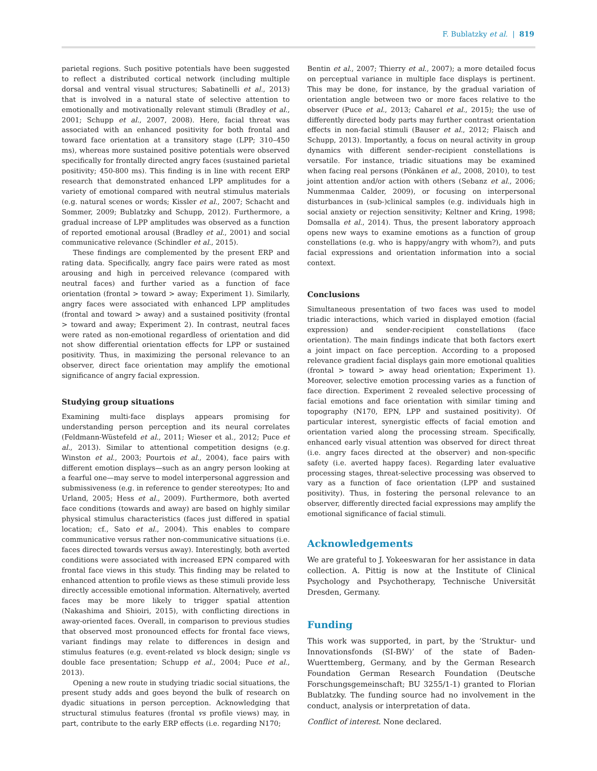F. Bublatzky et al. | 819
parietal regions. Such positive potentials have been suggested to reflect a distributed cortical network (including multiple dorsal and ventral visual structures; Sabatinelli et al., 2013) that is involved in a natural state of selective attention to emotionally and motivationally relevant stimuli (Bradley et al., 2001; Schupp et al., 2007, 2008). Here, facial threat was associated with an enhanced positivity for both frontal and toward face orientation at a transitory stage (LPP; 310–450 ms), whereas more sustained positive potentials were observed specifically for frontally directed angry faces (sustained parietal positivity; 450-800 ms). This finding is in line with recent ERP research that demonstrated enhanced LPP amplitudes for a variety of emotional compared with neutral stimulus materials (e.g. natural scenes or words; Kissler et al., 2007; Schacht and Sommer, 2009; Bublatzky and Schupp, 2012). Furthermore, a gradual increase of LPP amplitudes was observed as a function of reported emotional arousal (Bradley et al., 2001) and social communicative relevance (Schindler et al., 2015).
These findings are complemented by the present ERP and rating data. Specifically, angry face pairs were rated as most arousing and high in perceived relevance (compared with neutral faces) and further varied as a function of face orientation (frontal > toward > away; Experiment 1). Similarly, angry faces were associated with enhanced LPP amplitudes (frontal and toward > away) and a sustained positivity (frontal > toward and away; Experiment 2). In contrast, neutral faces were rated as non-emotional regardless of orientation and did not show differential orientation effects for LPP or sustained positivity. Thus, in maximizing the personal relevance to an observer, direct face orientation may amplify the emotional significance of angry facial expression.
Studying group situations
Examining multi-face displays appears promising for understanding person perception and its neural correlates (Feldmann-Wüstefeld et al., 2011; Wieser et al., 2012; Puce et al., 2013). Similar to attentional competition designs (e.g. Winston et al., 2003; Pourtois et al., 2004), face pairs with different emotion displays—such as an angry person looking at a fearful one—may serve to model interpersonal aggression and submissiveness (e.g. in reference to gender stereotypes; Ito and Urland, 2005; Hess et al., 2009). Furthermore, both averted face conditions (towards and away) are based on highly similar physical stimulus characteristics (faces just differed in spatial location; cf., Sato et al., 2004). This enables to compare communicative versus rather non-communicative situations (i.e. faces directed towards versus away). Interestingly, both averted conditions were associated with increased EPN compared with frontal face views in this study. This finding may be related to enhanced attention to profile views as these stimuli provide less directly accessible emotional information. Alternatively, averted faces may be more likely to trigger spatial attention (Nakashima and Shioiri, 2015), with conflicting directions in away-oriented faces. Overall, in comparison to previous studies that observed most pronounced effects for frontal face views, variant findings may relate to differences in design and stimulus features (e.g. event-related vs block design; single vs double face presentation; Schupp et al., 2004; Puce et al., 2013).
Opening a new route in studying triadic social situations, the present study adds and goes beyond the bulk of research on dyadic situations in person perception. Acknowledging that structural stimulus features (frontal vs profile views) may, in part, contribute to the early ERP effects (i.e. regarding N170;
Bentin et al., 2007; Thierry et al., 2007); a more detailed focus on perceptual variance in multiple face displays is pertinent. This may be done, for instance, by the gradual variation of orientation angle between two or more faces relative to the observer (Puce et al., 2013; Caharel et al., 2015); the use of differently directed body parts may further contrast orientation effects in non-facial stimuli (Bauser et al., 2012; Flaisch and Schupp, 2013). Importantly, a focus on neural activity in group dynamics with different sender–recipient constellations is versatile. For instance, triadic situations may be examined when facing real persons (Pönkänen et al., 2008, 2010), to test joint attention and/or action with others (Sebanz et al., 2006; Nummenmaa Calder, 2009), or focusing on interpersonal disturbances in (sub-)clinical samples (e.g. individuals high in social anxiety or rejection sensitivity; Keltner and Kring, 1998; Domsalla et al., 2014). Thus, the present laboratory approach opens new ways to examine emotions as a function of group constellations (e.g. who is happy/angry with whom?), and puts facial expressions and orientation information into a social context.
Conclusions
Simultaneous presentation of two faces was used to model triadic interactions, which varied in displayed emotion (facial expression) and sender-recipient constellations (face orientation). The main findings indicate that both factors exert a joint impact on face perception. According to a proposed relevance gradient facial displays gain more emotional qualities (frontal > toward > away head orientation; Experiment 1). Moreover, selective emotion processing varies as a function of face direction. Experiment 2 revealed selective processing of facial emotions and face orientation with similar timing and topography (N170, EPN, LPP and sustained positivity). Of particular interest, synergistic effects of facial emotion and orientation varied along the processing stream. Specifically, enhanced early visual attention was observed for direct threat (i.e. angry faces directed at the observer) and non-specific safety (i.e. averted happy faces). Regarding later evaluative processing stages, threat-selective processing was observed to vary as a function of face orientation (LPP and sustained positivity). Thus, in fostering the personal relevance to an observer, differently directed facial expressions may amplify the emotional significance of facial stimuli.
Acknowledgements
We are grateful to J. Yokeeswaran for her assistance in data collection. A. Pittig is now at the Institute of Clinical Psychology and Psychotherapy, Technische Universität Dresden, Germany.
Funding
This work was supported, in part, by the ‘Struktur- und Innovationsfonds (SI-BW)’ of the state of Baden-Wuerttemberg, Germany, and by the German Research Foundation German Research Foundation (Deutsche Forschungsgemeinschaft; BU 3255/1-1) granted to Florian Bublatzky. The funding source had no involvement in the conduct, analysis or interpretation of data.
Conflict of interest. None declared.